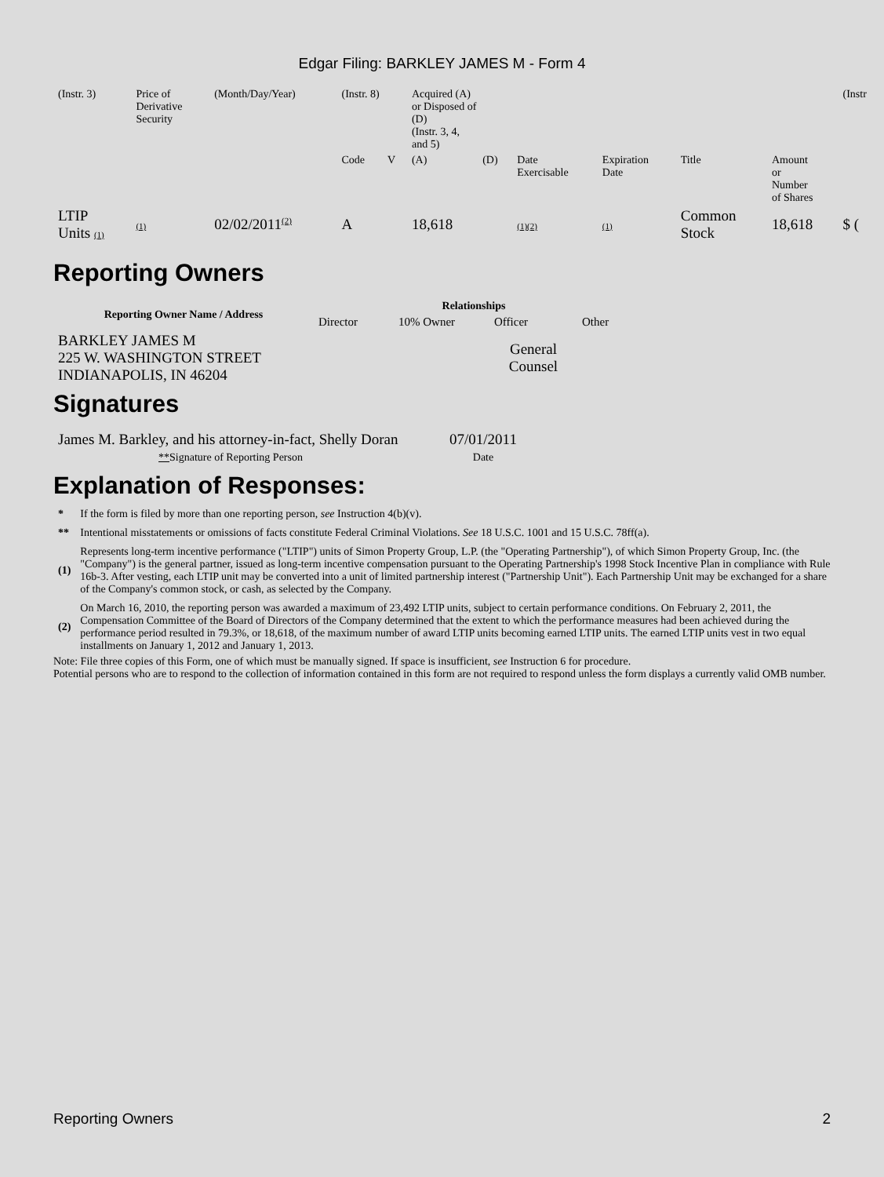Edgar Filing: BARKLEY JAMES M - Form 4
| (Instr. 3) | Price of Derivative Security | (Month/Day/Year) | (Instr. 8) | | Acquired (A) or Disposed of (D) (Instr. 3, 4, and 5) | | | | | | (Instr |
| | | | Code | V | (A) | (D) | Date Exercisable | Expiration Date | Title | Amount or Number of Shares | |
| LTIP Units (1) | (1) | 02/02/2011<sup>(2)</sup> | A | | 18,618 | | (1)(2) | (1) | Common Stock | 18,618 | $ ( |
Reporting Owners
| Reporting Owner Name / Address | Relationships | | | |
| --- | --- | --- | --- | --- |
| | Director | 10% Owner | Officer | Other |
| BARKLEY JAMES M 225 W. WASHINGTON STREET INDIANAPOLIS, IN 46204 | | | General Counsel | |
Signatures
| James M. Barkley, and his attorney-in-fact, Shelly Doran | 07/01/2011 |
| ** Signature of Reporting Person | Date |
Explanation of Responses:
| * | If the form is filed by more than one reporting person, see Instruction 4(b)(v). |
| ** | Intentional misstatements or omissions of facts constitute Federal Criminal Violations. See 18 U.S.C. 1001 and 15 U.S.C. 78ff(a). |
| (1) | Represents long-term incentive performance ("LTIP") units of Simon Property Group, L.P. (the "Operating Partnership"), of which Simon Property Group, Inc. (the "Company") is the general partner, issued as long-term incentive compensation pursuant to the Operating Partnership's 1998 Stock Incentive Plan in compliance with Rule 16b-3. After vesting, each LTIP unit may be converted into a unit of limited partnership interest ("Partnership Unit"). Each Partnership Unit may be exchanged for a share of the Company's common stock, or cash, as selected by the Company. |
| (2) | On March 16, 2010, the reporting person was awarded a maximum of 23,492 LTIP units, subject to certain performance conditions. On February 2, 2011, the Compensation Committee of the Board of Directors of the Company determined that the extent to which the performance measures had been achieved during the performance period resulted in 79.3%, or 18,618, of the maximum number of award LTIP units becoming earned LTIP units. The earned LTIP units vest in two equal installments on January 1, 2012 and January 1, 2013. |
Note: File three copies of this Form, one of which must be manually signed. If space is insufficient, see Instruction 6 for procedure.
Potential persons who are to respond to the collection of information contained in this form are not required to respond unless the form displays a currently valid OMB number.
Reporting Owners 2